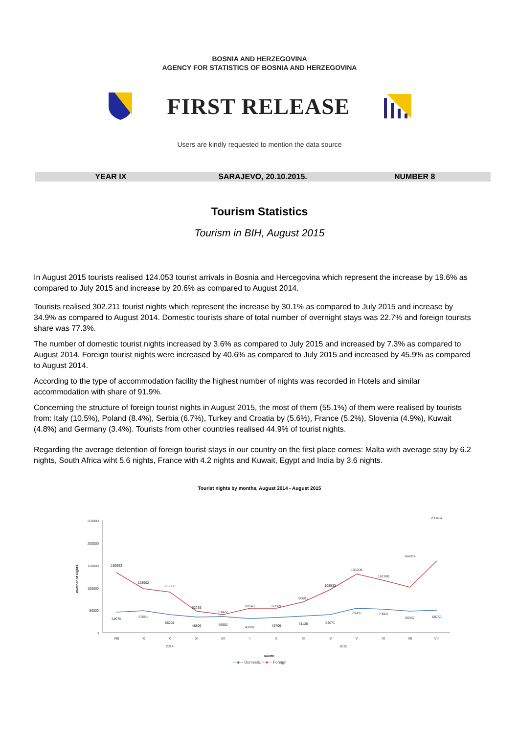BOSNIA AND HERZEGOVINA
AGENCY FOR STATISTICS OF BOSNIA AND HERZEGOVINA
FIRST RELEASE
Users are kindly requested to mention the data source
YEAR IX SARAJEVO, 20.10.2015. NUMBER 8
Tourism Statistics
Tourism in BIH, August 2015
In August 2015 tourists realised 124.053 tourist arrivals in Bosnia and Hercegovina which represent the increase by 19.6% as compared to July 2015 and increase by 20.6% as compared to August 2014.
Tourists realised 302.211 tourist nights which represent the increase by 30.1% as compared to July 2015 and increase by 34.9% as compared to August 2014. Domestic tourists share of total number of overnight stays was 22.7% and foreign tourists share was 77.3%.
The number of domestic tourist nights increased by 3.6% as compared to July 2015 and increased by 7.3% as compared to August 2014. Foreign tourist nights were increased by 40.6% as compared to July 2015 and increased by 45.9% as compared to August 2014.
According to the type of accommodation facility the highest number of nights was recorded in Hotels and similar accommodation with share of 91.9%.
Concerning the structure of foreign tourist nights in August 2015, the most of them (55.1%) of them were realised by tourists from: Italy (10.5%), Poland (8.4%), Serbia (6.7%), Turkey and Croatia by (5.6%), France (5.2%), Slovenia (4.9%), Kuwait (4.8%) and Germany (3.4%). Tourists from other countries realised 44.9% of tourist nights.
Regarding the average detention of foreign tourist stays in our country on the first place comes: Malta with average stay by 6.2 nights, South Africa wiht 5.6 nights, France with 4.2 nights and Kuwait, Egypt and India by 3.6 nights.
Tourist nights by months, August 2014 - August 2015
250000
200000
150000
100000
50000
0
number of nights
159993
123992
116083
62736
51427
60543
60569
80661
108533
155209
141260
166014
233461
64075
67851
55201
48806
49952
43092
45709
51128
54071
75965
73902
66357
68750
VIII
IX
X
XI
XII
I
II
III
IV
V
VI
VII
VIII
2014
2015
month
—◆— Domestic —■— Foreign